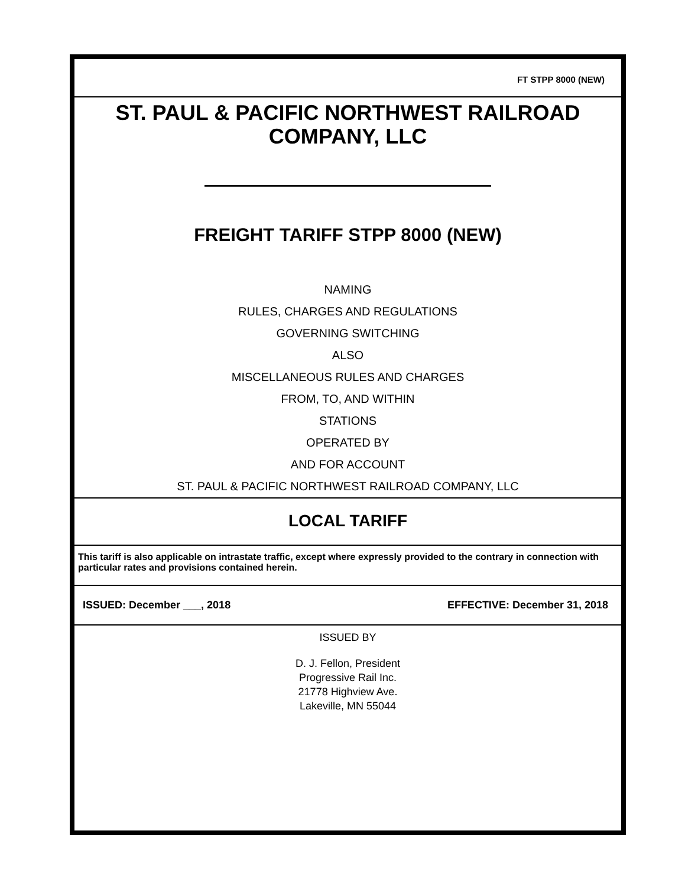FT STPP 8000 (NEW)
ST. PAUL & PACIFIC NORTHWEST RAILROAD
COMPANY, LLC
FREIGHT TARIFF STPP 8000 (NEW)
NAMING
RULES, CHARGES AND REGULATIONS
GOVERNING SWITCHING
ALSO
MISCELLANEOUS RULES AND CHARGES
FROM, TO, AND WITHIN
STATIONS
OPERATED BY
AND FOR ACCOUNT
ST. PAUL & PACIFIC NORTHWEST RAILROAD COMPANY, LLC
LOCAL TARIFF
This tariff is also applicable on intrastate traffic, except where expressly provided to the contrary in connection with particular rates and provisions contained herein.
ISSUED: December ___, 2018 EFFECTIVE: December 31, 2018
ISSUED BY
D. J. Fellon, President
Progressive Rail Inc.
21778 Highview Ave.
Lakeville, MN 55044